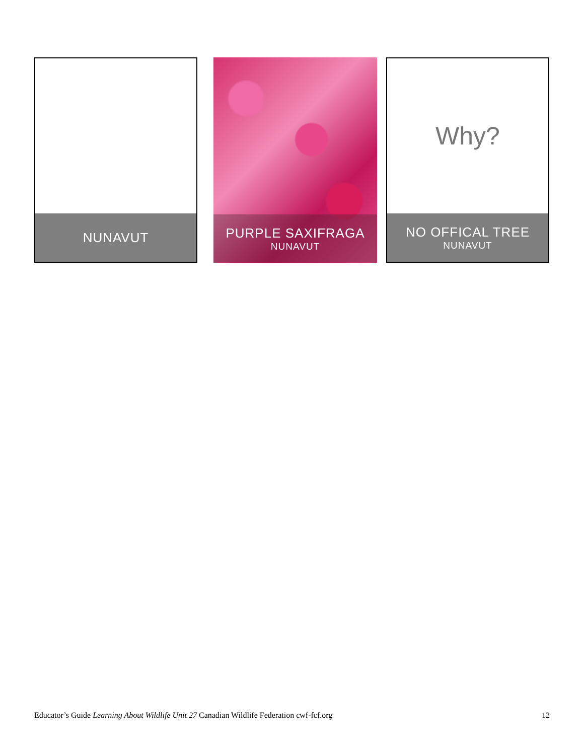NUNAVUT
PURPLE SAXIFRAGA
NUNAVUT
Why?
NO OFFICAL TREE
NUNAVUT
Educator’s Guide Learning About Wildlife Unit 27 Canadian Wildlife Federation cwf-fcf.org 12